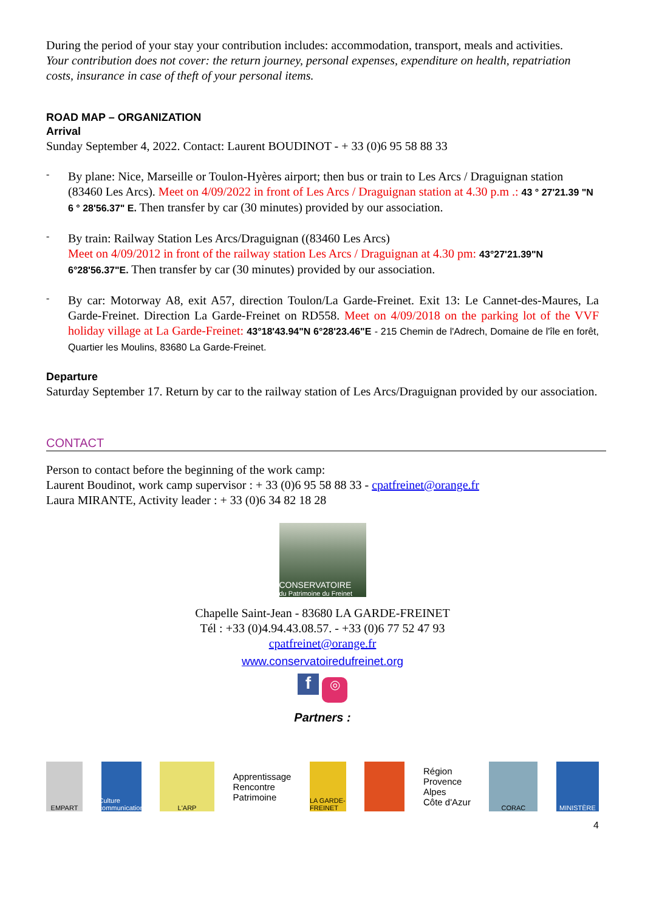During the period of your stay your contribution includes: accommodation, transport, meals and activities.
Your contribution does not cover: the return journey, personal expenses, expenditure on health, repatriation costs, insurance in case of theft of your personal items.
ROAD MAP – ORGANIZATION
Arrival
Sunday September 4, 2022. Contact: Laurent BOUDINOT - + 33 (0)6 95 58 88 33
-
By plane: Nice, Marseille or Toulon-Hyères airport; then bus or train to Les Arcs / Draguignan station (83460 Les Arcs). Meet on 4/09/2022 in front of Les Arcs / Draguignan station at 4.30 p.m .: 43 ° 27'21.39 "N 6 ° 28'56.37" E. Then transfer by car (30 minutes) provided by our association.
-
By train: Railway Station Les Arcs/Draguignan ((83460 Les Arcs)
Meet on 4/09/2012 in front of the railway station Les Arcs / Draguignan at 4.30 pm: 43°27'21.39"N 6°28'56.37"E. Then transfer by car (30 minutes) provided by our association.
-
By car: Motorway A8, exit A57, direction Toulon/La Garde-Freinet. Exit 13: Le Cannet-des-Maures, La Garde-Freinet. Direction La Garde-Freinet on RD558. Meet on 4/09/2018 on the parking lot of the VVF holiday village at La Garde-Freinet: 43°18'43.94"N 6°28'23.46"E - 215 Chemin de l'Adrech, Domaine de l'île en forêt, Quartier les Moulins, 83680 La Garde-Freinet.
Departure
Saturday September 17. Return by car to the railway station of Les Arcs/Draguignan provided by our association.
CONTACT
Person to contact before the beginning of the work camp:
Laurent Boudinot, work camp supervisor : + 33 (0)6 95 58 88 33 - cpatfreinet@orange.fr
Laura MIRANTE, Activity leader : + 33 (0)6 34 82 18 28
CONSERVATOIRE
du Patrimoine du Freinet
Chapelle Saint-Jean - 83680 LA GARDE-FREINET
Tél : +33 (0)4.94.43.08.57. - +33 (0)6 77 52 47 93
cpatfreinet@orange.fr
www.conservatoiredufreinet.org
f ◎
Partners :
EMPART
Culture communication
L'ARP
Apprentissage
Rencontre
Patrimoine
LA GARDE-FREINET
Région
Provence
Alpes
Côte d'Azur
CORAC MINISTÈRE
4